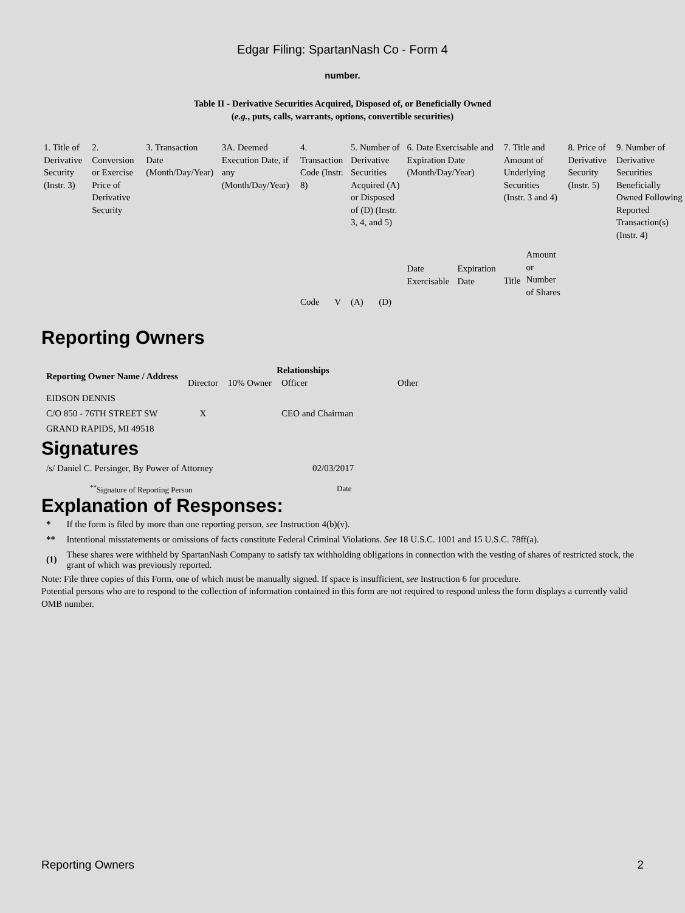Edgar Filing: SpartanNash Co - Form 4
number.
Table II - Derivative Securities Acquired, Disposed of, or Beneficially Owned
(e.g., puts, calls, warrants, options, convertible securities)
| 1. Title of Derivative Security (Instr. 3) | 2. Conversion or Exercise Price of Derivative Security | 3. Transaction Date (Month/Day/Year) | 3A. Deemed Execution Date, if any (Month/Day/Year) | 4. Transaction Code (Instr. 8) | | 5. Number of Derivative Securities Acquired (A) or Disposed of (D) (Instr. 3, 4, and 5) | | 6. Date Exercisable and Expiration Date (Month/Day/Year) | | 7. Title and Amount of Underlying Securities (Instr. 3 and 4) | | 8. Price of Derivative Security (Instr. 5) | 9. Number of Derivative Securities Beneficially Owned Following Reported Transaction(s) (Instr. 4) |
| | | | | Code | V | (A) | (D) | Date Exercisable | Expiration Date | Title | Amount or Number of Shares | | |
Reporting Owners
| Reporting Owner Name / Address | Relationships | | | |
| --- | --- | --- | --- | --- |
| | Director | 10% Owner | Officer | Other |
| EIDSON DENNIS C/O 850 - 76TH STREET SW GRAND RAPIDS, MI 49518 | X | | CEO and Chairman | |
Signatures
| /s/ Daniel C. Persinger, By Power of Attorney | 02/03/2017 |
| <sup>**</sup> Signature of Reporting Person | Date |
Explanation of Responses:
| * | If the form is filed by more than one reporting person, see Instruction 4(b)(v). |
| ** | Intentional misstatements or omissions of facts constitute Federal Criminal Violations. See 18 U.S.C. 1001 and 15 U.S.C. 78ff(a). |
| (1) | These shares were withheld by SpartanNash Company to satisfy tax withholding obligations in connection with the vesting of shares of restricted stock, the grant of which was previously reported. |
Note: File three copies of this Form, one of which must be manually signed. If space is insufficient, see Instruction 6 for procedure.
Potential persons who are to respond to the collection of information contained in this form are not required to respond unless the form displays a currently valid OMB number.
Reporting Owners 2